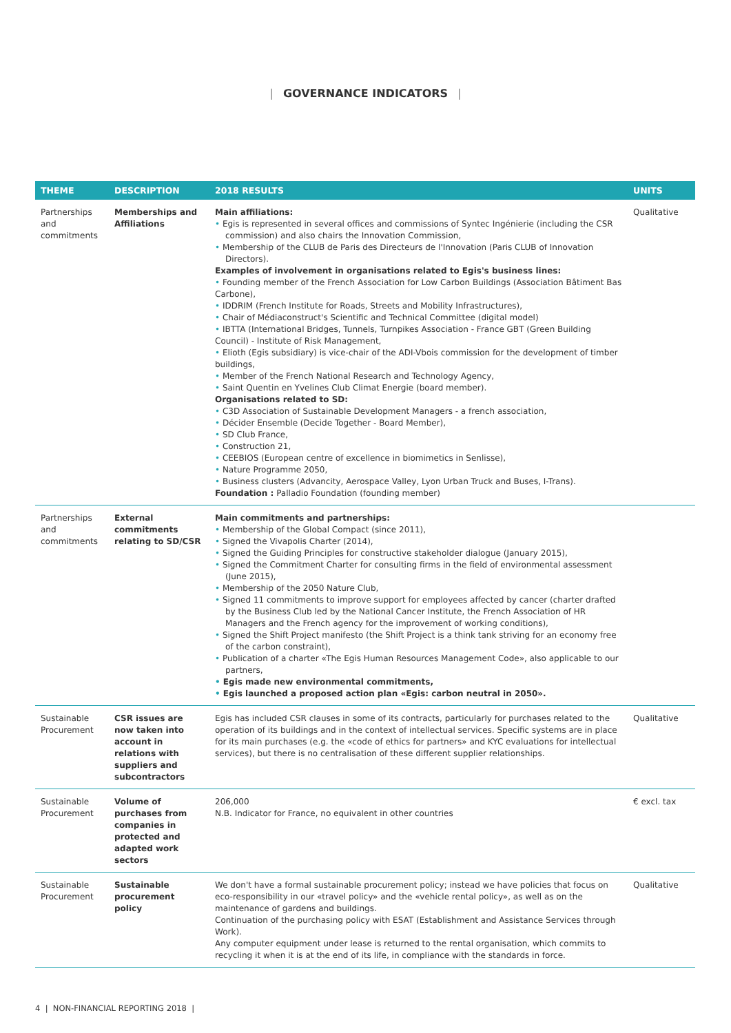| GOVERNANCE INDICATORS |
| THEME | DESCRIPTION | 2018 RESULTS | UNITS |
| --- | --- | --- | --- |
| Partnerships and commitments | Memberships and Affiliations | Main affiliations: • Egis is represented in several offices and commissions of Syntec Ingénierie (including the CSR commission) and also chairs the Innovation Commission, • Membership of the CLUB de Paris des Directeurs de l'Innovation (Paris CLUB of Innovation Directors). Examples of involvement in organisations related to Egis's business lines: • Founding member of the French Association for Low Carbon Buildings (Association Bâtiment Bas Carbone), • IDDRIM (French Institute for Roads, Streets and Mobility Infrastructures), • Chair of Médiaconstruct's Scientific and Technical Committee (digital model) • IBTTA (International Bridges, Tunnels, Turnpikes Association - France GBT (Green Building Council) - Institute of Risk Management, • Elioth (Egis subsidiary) is vice-chair of the ADI-Vbois commission for the development of timber buildings, • Member of the French National Research and Technology Agency, • Saint Quentin en Yvelines Club Climat Energie (board member). Organisations related to SD: • C3D Association of Sustainable Development Managers - a french association, • Décider Ensemble (Decide Together - Board Member), • SD Club France, • Construction 21, • CEEBIOS (European centre of excellence in biomimetics in Senlisse), • Nature Programme 2050, • Business clusters (Advancity, Aerospace Valley, Lyon Urban Truck and Buses, I-Trans). Foundation : Palladio Foundation (founding member) | Qualitative |
| Partnerships and commitments | External commitments relating to SD/CSR | Main commitments and partnerships: • Membership of the Global Compact (since 2011), • Signed the Vivapolis Charter (2014), • Signed the Guiding Principles for constructive stakeholder dialogue (January 2015), • Signed the Commitment Charter for consulting firms in the field of environmental assessment (June 2015), • Membership of the 2050 Nature Club, • Signed 11 commitments to improve support for employees affected by cancer (charter drafted by the Business Club led by the National Cancer Institute, the French Association of HR Managers and the French agency for the improvement of working conditions), • Signed the Shift Project manifesto (the Shift Project is a think tank striving for an economy free of the carbon constraint), • Publication of a charter «The Egis Human Resources Management Code», also applicable to our partners, • Egis made new environmental commitments, • Egis launched a proposed action plan «Egis: carbon neutral in 2050». | |
| Sustainable Procurement | CSR issues are now taken into account in relations with suppliers and subcontractors | Egis has included CSR clauses in some of its contracts, particularly for purchases related to the operation of its buildings and in the context of intellectual services. Specific systems are in place for its main purchases (e.g. the «code of ethics for partners» and KYC evaluations for intellectual services), but there is no centralisation of these different supplier relationships. | Qualitative |
| Sustainable Procurement | Volume of purchases from companies in protected and adapted work sectors | 206,000 N.B. Indicator for France, no equivalent in other countries | € excl. tax |
| Sustainable Procurement | Sustainable procurement policy | We don't have a formal sustainable procurement policy; instead we have policies that focus on eco-responsibility in our «travel policy» and the «vehicle rental policy», as well as on the maintenance of gardens and buildings. Continuation of the purchasing policy with ESAT (Establishment and Assistance Services through Work). Any computer equipment under lease is returned to the rental organisation, which commits to recycling it when it is at the end of its life, in compliance with the standards in force. | Qualitative |
4 | NON-FINANCIAL REPORTING 2018 |